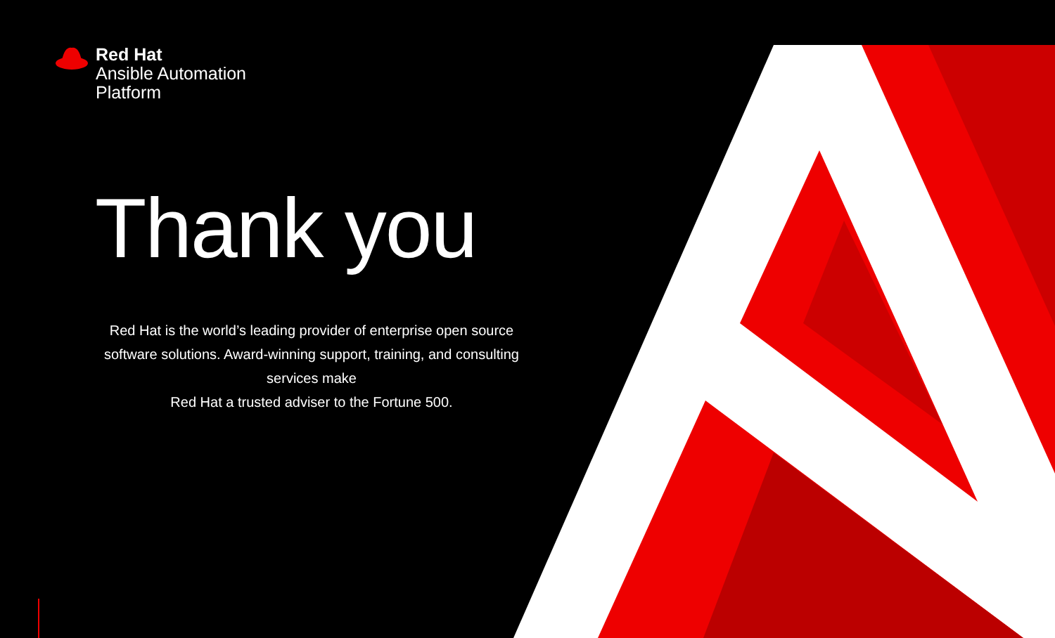Red Hat
Ansible Automation
Platform
Thank you
Red Hat is the world’s leading provider of enterprise open source software solutions. Award-winning support, training, and consulting services make
Red Hat a trusted adviser to the Fortune 500.